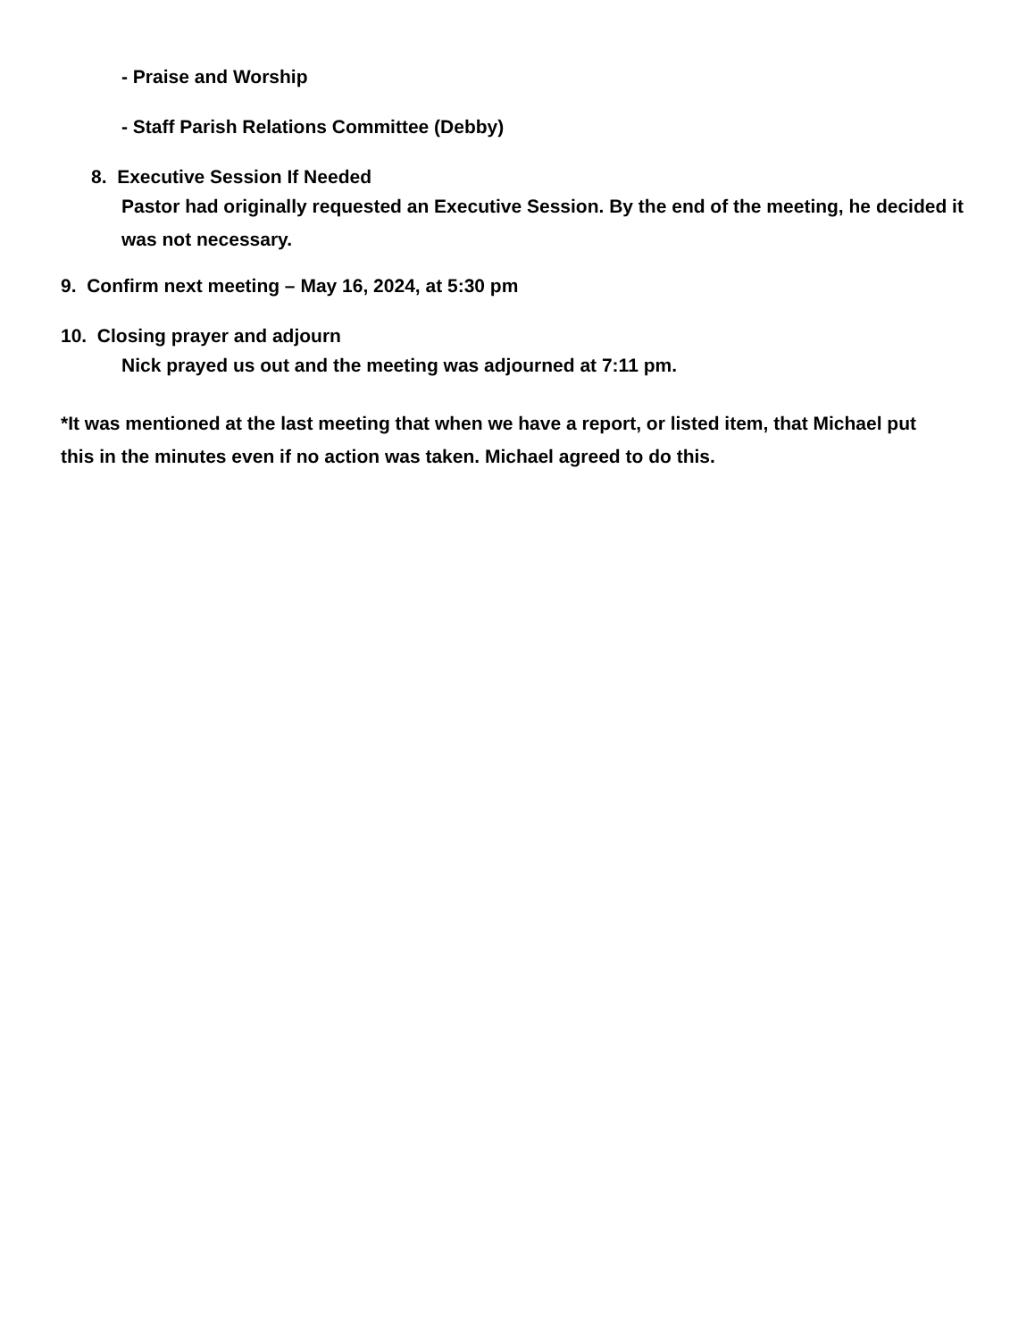- Praise and Worship
- Staff Parish Relations Committee (Debby)
8. Executive Session If Needed
Pastor had originally requested an Executive Session. By the end of the meeting, he decided it was not necessary.
9. Confirm next meeting – May 16, 2024, at 5:30 pm
10. Closing prayer and adjourn
Nick prayed us out and the meeting was adjourned at 7:11 pm.
*It was mentioned at the last meeting that when we have a report, or listed item, that Michael put this in the minutes even if no action was taken. Michael agreed to do this.